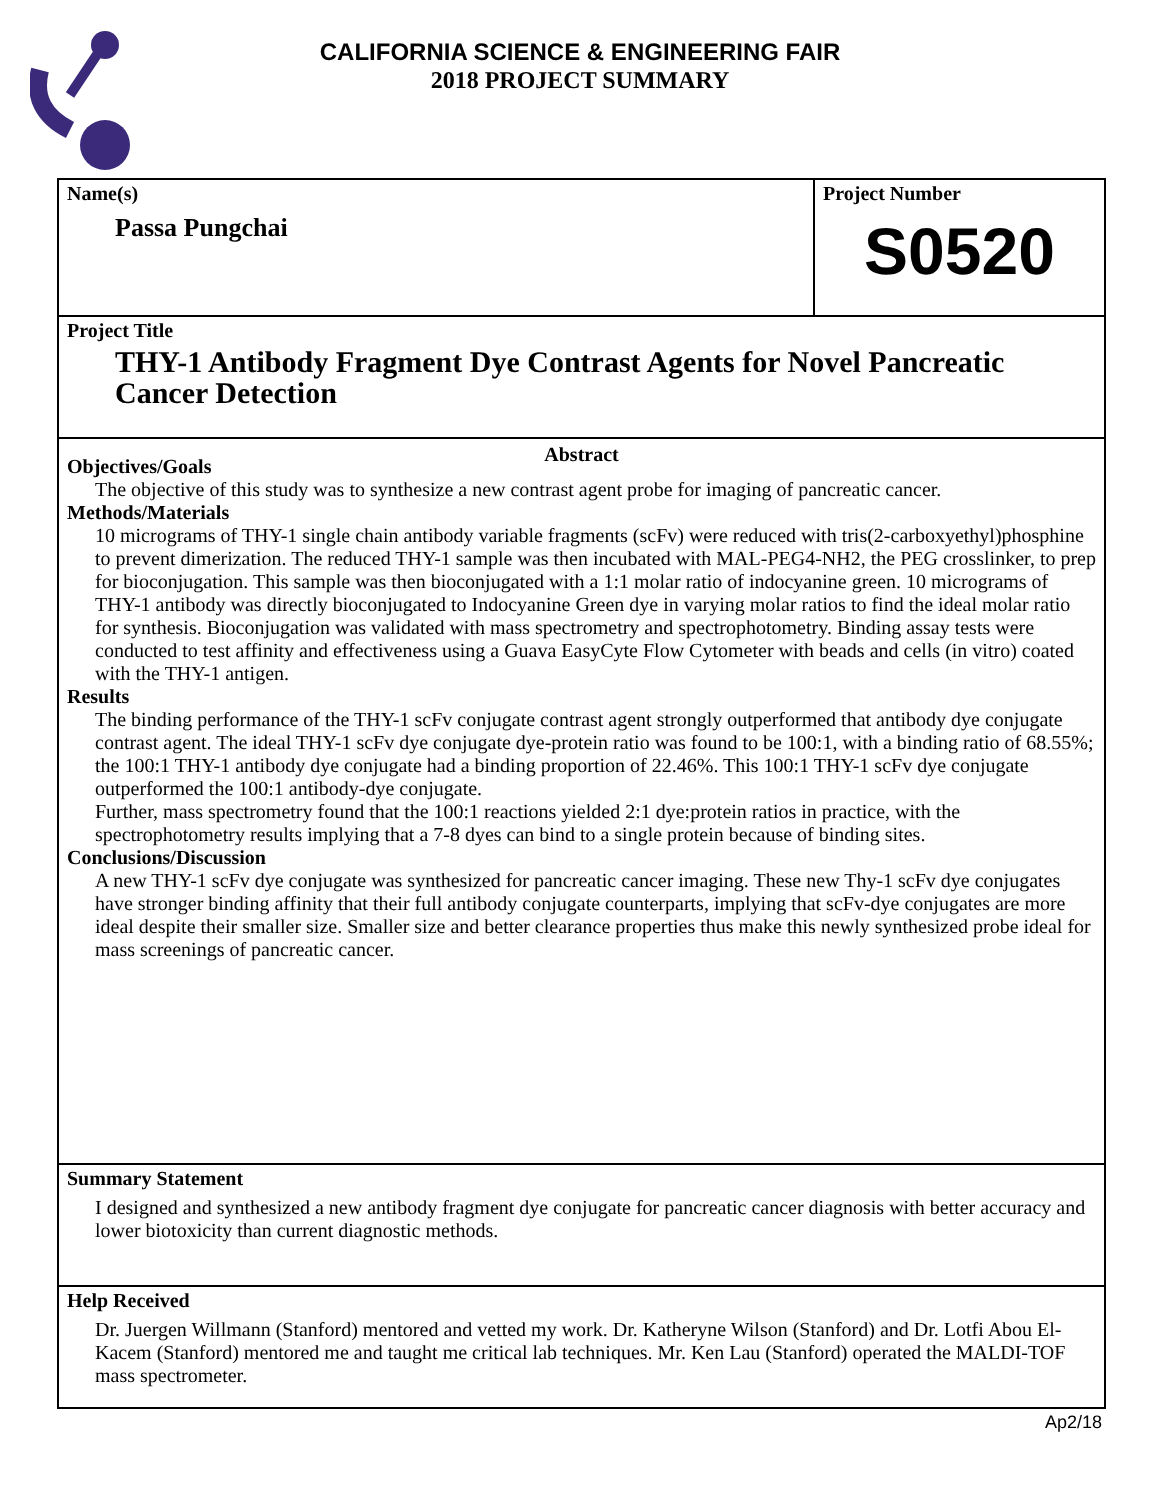CALIFORNIA SCIENCE & ENGINEERING FAIR
2018 PROJECT SUMMARY
Name(s)
Passa Pungchai
Project Number
S0520
Project Title
THY-1 Antibody Fragment Dye Contrast Agents for Novel Pancreatic Cancer Detection
Abstract
Objectives/Goals
The objective of this study was to synthesize a new contrast agent probe for imaging of pancreatic cancer.
Methods/Materials
10 micrograms of THY-1 single chain antibody variable fragments (scFv) were reduced with tris(2-carboxyethyl)phosphine to prevent dimerization. The reduced THY-1 sample was then incubated with MAL-PEG4-NH2, the PEG crosslinker, to prep for bioconjugation. This sample was then bioconjugated with a 1:1 molar ratio of indocyanine green. 10 micrograms of THY-1 antibody was directly bioconjugated to Indocyanine Green dye in varying molar ratios to find the ideal molar ratio for synthesis. Bioconjugation was validated with mass spectrometry and spectrophotometry. Binding assay tests were conducted to test affinity and effectiveness using a Guava EasyCyte Flow Cytometer with beads and cells (in vitro) coated with the THY-1 antigen.
Results
The binding performance of the THY-1 scFv conjugate contrast agent strongly outperformed that antibody dye conjugate contrast agent. The ideal THY-1 scFv dye conjugate dye-protein ratio was found to be 100:1, with a binding ratio of 68.55%; the 100:1 THY-1 antibody dye conjugate had a binding proportion of 22.46%. This 100:1 THY-1 scFv dye conjugate outperformed the 100:1 antibody-dye conjugate.
Further, mass spectrometry found that the 100:1 reactions yielded 2:1 dye:protein ratios in practice, with the spectrophotometry results implying that a 7-8 dyes can bind to a single protein because of binding sites.
Conclusions/Discussion
A new THY-1 scFv dye conjugate was synthesized for pancreatic cancer imaging. These new Thy-1 scFv dye conjugates have stronger binding affinity that their full antibody conjugate counterparts, implying that scFv-dye conjugates are more ideal despite their smaller size. Smaller size and better clearance properties thus make this newly synthesized probe ideal for mass screenings of pancreatic cancer.
Summary Statement
I designed and synthesized a new antibody fragment dye conjugate for pancreatic cancer diagnosis with better accuracy and lower biotoxicity than current diagnostic methods.
Help Received
Dr. Juergen Willmann (Stanford) mentored and vetted my work. Dr. Katheryne Wilson (Stanford) and Dr. Lotfi Abou El-Kacem (Stanford) mentored me and taught me critical lab techniques. Mr. Ken Lau (Stanford) operated the MALDI-TOF mass spectrometer.
Ap2/18